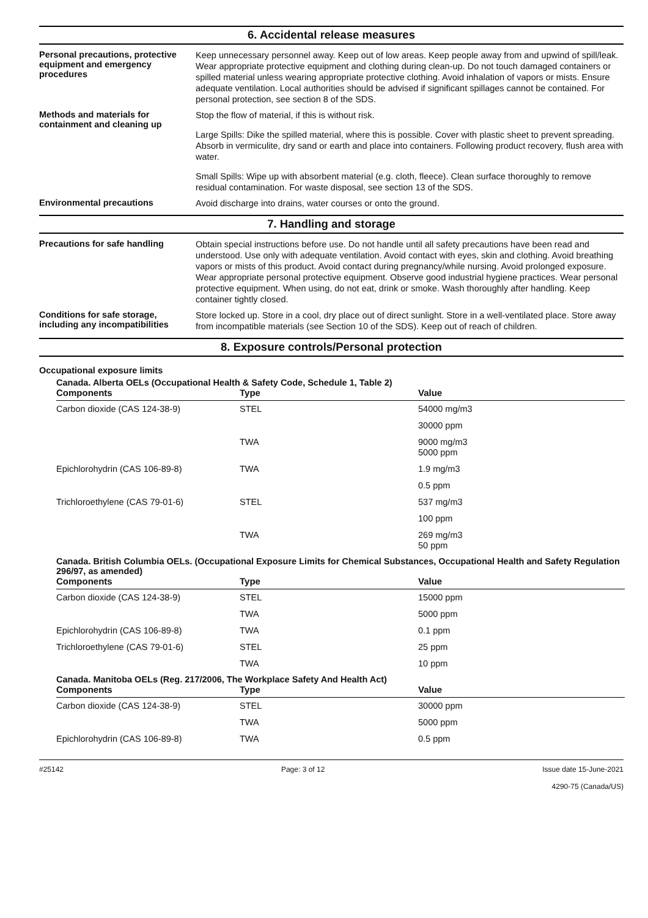6. Accidental release measures
Personal precautions, protective equipment and emergency procedures
Keep unnecessary personnel away. Keep out of low areas. Keep people away from and upwind of spill/leak. Wear appropriate protective equipment and clothing during clean-up. Do not touch damaged containers or spilled material unless wearing appropriate protective clothing. Avoid inhalation of vapors or mists. Ensure adequate ventilation. Local authorities should be advised if significant spillages cannot be contained. For personal protection, see section 8 of the SDS.
Methods and materials for containment and cleaning up
Stop the flow of material, if this is without risk.
Large Spills: Dike the spilled material, where this is possible. Cover with plastic sheet to prevent spreading. Absorb in vermiculite, dry sand or earth and place into containers. Following product recovery, flush area with water.
Small Spills: Wipe up with absorbent material (e.g. cloth, fleece). Clean surface thoroughly to remove residual contamination. For waste disposal, see section 13 of the SDS.
Environmental precautions
Avoid discharge into drains, water courses or onto the ground.
7. Handling and storage
Precautions for safe handling
Obtain special instructions before use. Do not handle until all safety precautions have been read and understood. Use only with adequate ventilation. Avoid contact with eyes, skin and clothing. Avoid breathing vapors or mists of this product. Avoid contact during pregnancy/while nursing. Avoid prolonged exposure. Wear appropriate personal protective equipment. Observe good industrial hygiene practices. Wear personal protective equipment. When using, do not eat, drink or smoke. Wash thoroughly after handling. Keep container tightly closed.
Conditions for safe storage, including any incompatibilities
Store locked up. Store in a cool, dry place out of direct sunlight. Store in a well-ventilated place. Store away from incompatible materials (see Section 10 of the SDS). Keep out of reach of children.
8. Exposure controls/Personal protection
Occupational exposure limits
Canada. Alberta OELs (Occupational Health & Safety Code, Schedule 1, Table 2)
| Components | Type | Value |
| --- | --- | --- |
| Carbon dioxide (CAS 124-38-9) | STEL | 54000 mg/m3 |
| | | 30000 ppm |
| | TWA | 9000 mg/m3 5000 ppm |
| Epichlorohydrin (CAS 106-89-8) | TWA | 1.9 mg/m3 |
| | | 0.5 ppm |
| Trichloroethylene (CAS 79-01-6) | STEL | 537 mg/m3 |
| | | 100 ppm |
| | TWA | 269 mg/m3 50 ppm |
Canada. British Columbia OELs. (Occupational Exposure Limits for Chemical Substances, Occupational Health and Safety Regulation 296/97, as amended)
| Components | Type | Value |
| --- | --- | --- |
| Carbon dioxide (CAS 124-38-9) | STEL | 15000 ppm |
| | TWA | 5000 ppm |
| Epichlorohydrin (CAS 106-89-8) | TWA | 0.1 ppm |
| Trichloroethylene (CAS 79-01-6) | STEL | 25 ppm |
| | TWA | 10 ppm |
Canada. Manitoba OELs (Reg. 217/2006, The Workplace Safety And Health Act)
| Components | Type | Value |
| --- | --- | --- |
| Carbon dioxide (CAS 124-38-9) | STEL | 30000 ppm |
| | TWA | 5000 ppm |
| Epichlorohydrin (CAS 106-89-8) | TWA | 0.5 ppm |
#25142 Page: 3 of 12 Issue date 15-June-2021
4290-75 (Canada/US)